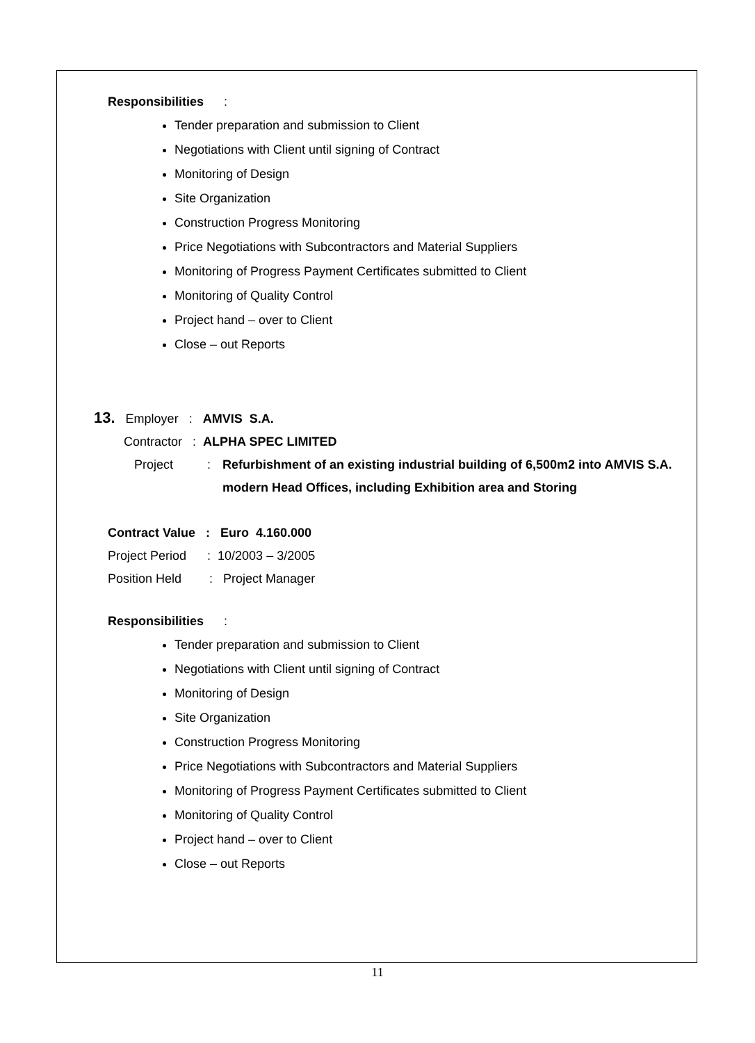Responsibilities :
Tender preparation and submission to Client
Negotiations with Client until signing of Contract
Monitoring of Design
Site Organization
Construction Progress Monitoring
Price Negotiations with Subcontractors and Material Suppliers
Monitoring of Progress Payment Certificates submitted to Client
Monitoring of Quality Control
Project hand – over to Client
Close – out Reports
13. Employer : AMVIS S.A.
Contractor : ALPHA SPEC LIMITED
Project: Refurbishment of an existing industrial building of 6,500m2 into AMVIS S.A. modern Head Offices, including Exhibition area and Storing
Contract Value : Euro 4.160.000
Project Period : 10/2003 – 3/2005
Position Held : Project Manager
Responsibilities :
Tender preparation and submission to Client
Negotiations with Client until signing of Contract
Monitoring of Design
Site Organization
Construction Progress Monitoring
Price Negotiations with Subcontractors and Material Suppliers
Monitoring of Progress Payment Certificates submitted to Client
Monitoring of Quality Control
Project hand – over to Client
Close – out Reports
11